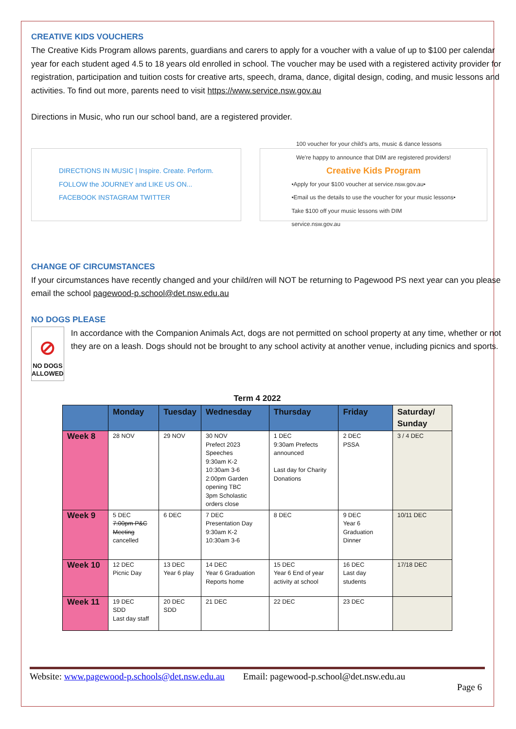CREATIVE KIDS VOUCHERS
The Creative Kids Program allows parents, guardians and carers to apply for a voucher with a value of up to $100 per calendar year for each student aged 4.5 to 18 years old enrolled in school. The voucher may be used with a registered activity provider for registration, participation and tuition costs for creative arts, speech, drama, dance, digital design, coding, and music lessons and activities. To find out more, parents need to visit https://www.service.nsw.gov.au
Directions in Music, who run our school band, are a registered provider.
DIRECTIONS IN MUSIC | Inspire. Create. Perform.
FOLLOW the JOURNEY and LIKE US ON...
FACEBOOK INSTAGRAM TWITTER
100 voucher for your child's arts, music & dance lessons
We're happy to announce that DIM are registered providers!
Creative Kids Program
•Apply for your $100 voucher at service.nsw.gov.au•
•Email us the details to use the voucher for your music lessons•
Take $100 off your music lessons with DIM
service.nsw.gov.au
CHANGE OF CIRCUMSTANCES
If your circumstances have recently changed and your child/ren will NOT be returning to Pagewood PS next year can you please email the school pagewood-p.school@det.nsw.edu.au
NO DOGS PLEASE
⊘
NO DOGS ALLOWED
In accordance with the Companion Animals Act, dogs are not permitted on school property at any time, whether or not they are on a leash. Dogs should not be brought to any school activity at another venue, including picnics and sports.
Term 4 2022
| | Monday | Tuesday | Wednesday | Thursday | Friday | Saturday/ Sunday |
| --- | --- | --- | --- | --- | --- | --- |
| Week 8 | 28 NOV | 29 NOV | 30 NOV Prefect 2023 Speeches 9:30am K-2 10:30am 3-6 2:00pm Garden opening TBC 3pm Scholastic orders close | 1 DEC 9:30am Prefects announced Last day for Charity Donations | 2 DEC PSSA | 3 / 4 DEC |
| Week 9 | 5 DEC 7:00pm P&C Meeting cancelled | 6 DEC | 7 DEC Presentation Day 9:30am K-2 10:30am 3-6 | 8 DEC | 9 DEC Year 6 Graduation Dinner | 10/11 DEC |
| Week 10 | 12 DEC Picnic Day | 13 DEC Year 6 play | 14 DEC Year 6 Graduation Reports home | 15 DEC Year 6 End of year activity at school | 16 DEC Last day students | 17/18 DEC |
| Week 11 | 19 DEC SDD Last day staff | 20 DEC SDD | 21 DEC | 22 DEC | 23 DEC | |
Website: www.pagewood-p.schools@det.nsw.edu.au Email: pagewood-p.school@det.nsw.edu.au
Page 6